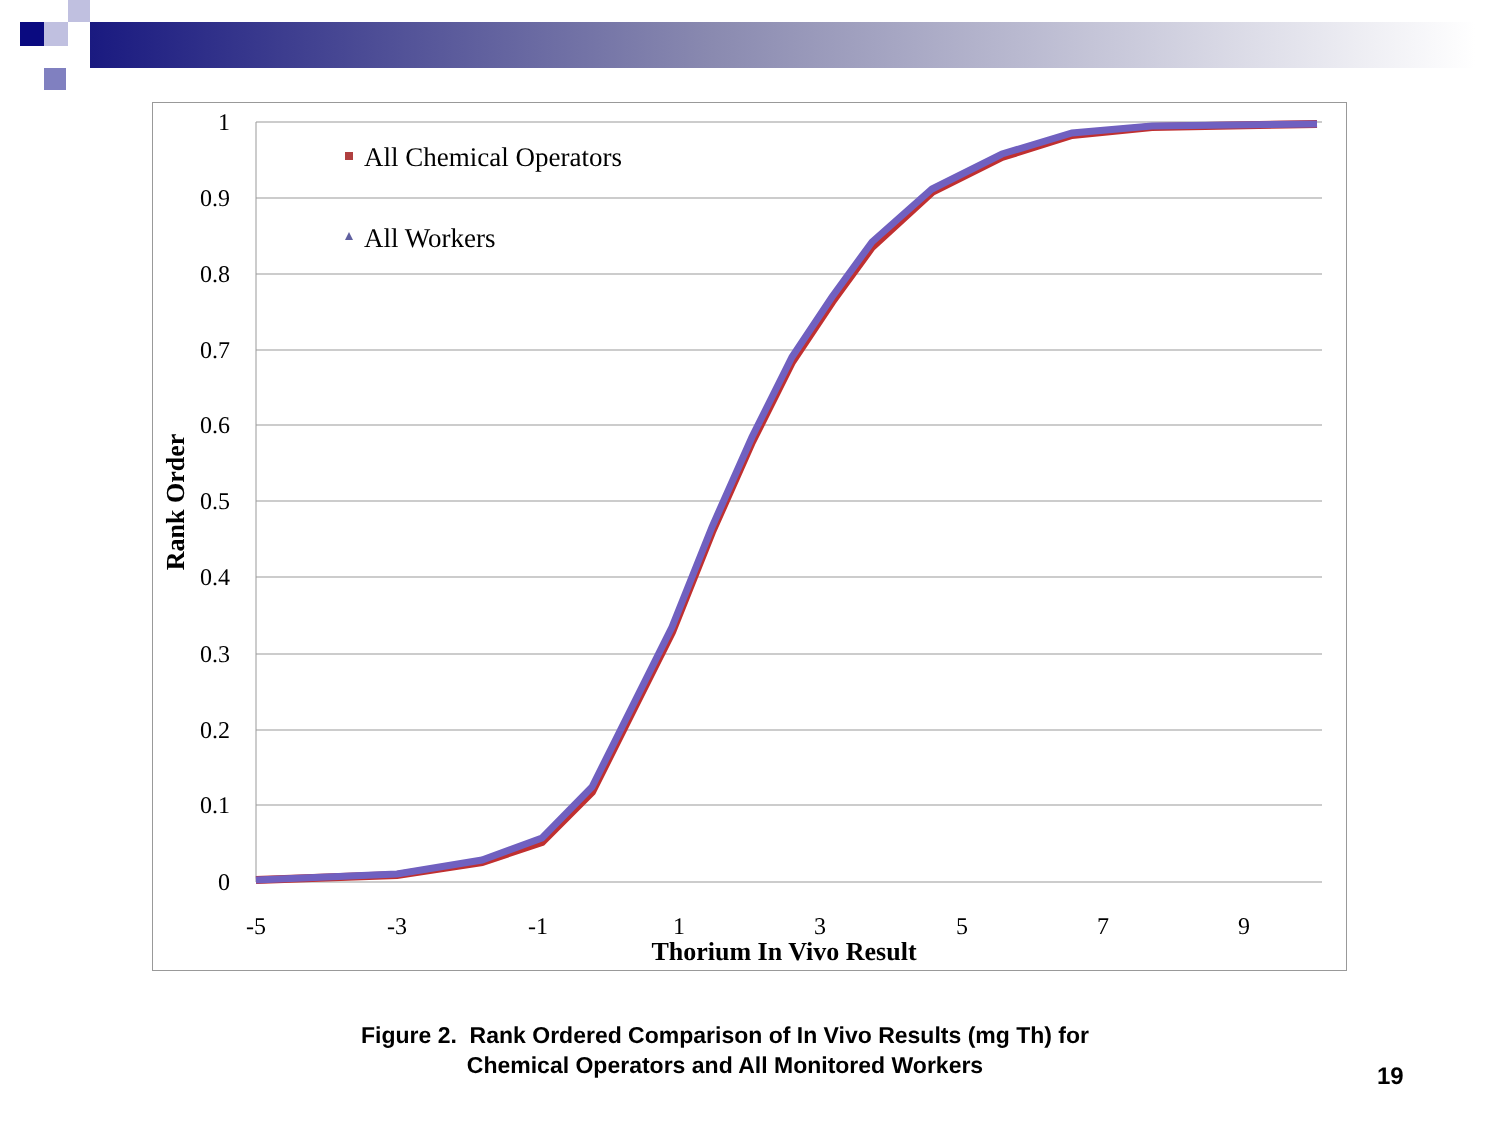1
0.9
0.8
0.7
0.6
0.5
0.4
0.3
0.2
0.1
0
-5
-3
-1
1
3
5
7
9
Thorium In Vivo Result
Rank Order
All Chemical Operators
All Workers
Figure 2. Rank Ordered Comparison of In Vivo Results (mg Th) for
Chemical Operators and All Monitored Workers
19